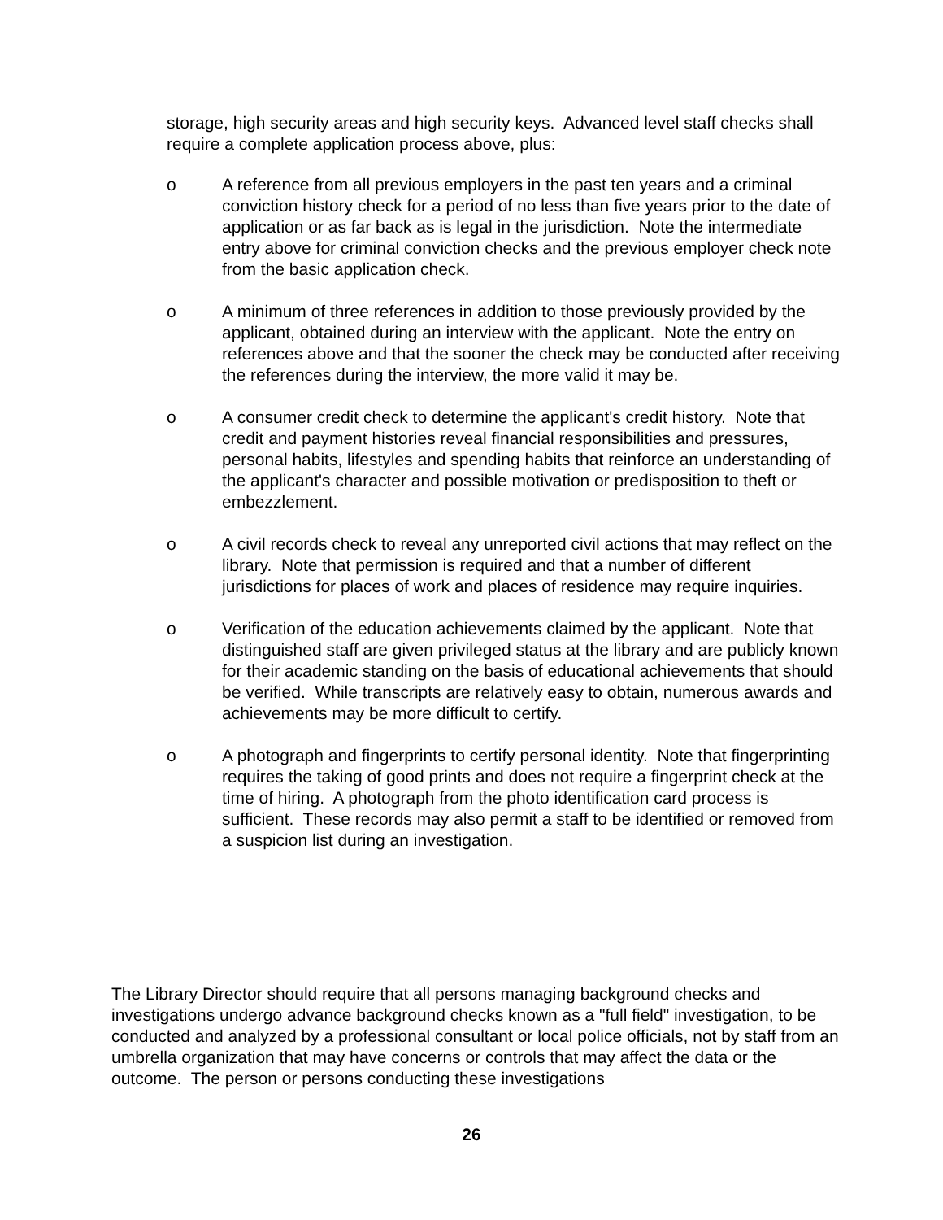storage, high security areas and high security keys. Advanced level staff checks shall require a complete application process above, plus:
o A reference from all previous employers in the past ten years and a criminal conviction history check for a period of no less than five years prior to the date of application or as far back as is legal in the jurisdiction. Note the intermediate entry above for criminal conviction checks and the previous employer check note from the basic application check.
o A minimum of three references in addition to those previously provided by the applicant, obtained during an interview with the applicant. Note the entry on references above and that the sooner the check may be conducted after receiving the references during the interview, the more valid it may be.
o A consumer credit check to determine the applicant's credit history. Note that credit and payment histories reveal financial responsibilities and pressures, personal habits, lifestyles and spending habits that reinforce an understanding of the applicant's character and possible motivation or predisposition to theft or embezzlement.
o A civil records check to reveal any unreported civil actions that may reflect on the library. Note that permission is required and that a number of different jurisdictions for places of work and places of residence may require inquiries.
o Verification of the education achievements claimed by the applicant. Note that distinguished staff are given privileged status at the library and are publicly known for their academic standing on the basis of educational achievements that should be verified. While transcripts are relatively easy to obtain, numerous awards and achievements may be more difficult to certify.
o A photograph and fingerprints to certify personal identity. Note that fingerprinting requires the taking of good prints and does not require a fingerprint check at the time of hiring. A photograph from the photo identification card process is sufficient. These records may also permit a staff to be identified or removed from a suspicion list during an investigation.
The Library Director should require that all persons managing background checks and investigations undergo advance background checks known as a "full field" investigation, to be conducted and analyzed by a professional consultant or local police officials, not by staff from an umbrella organization that may have concerns or controls that may affect the data or the outcome. The person or persons conducting these investigations
26